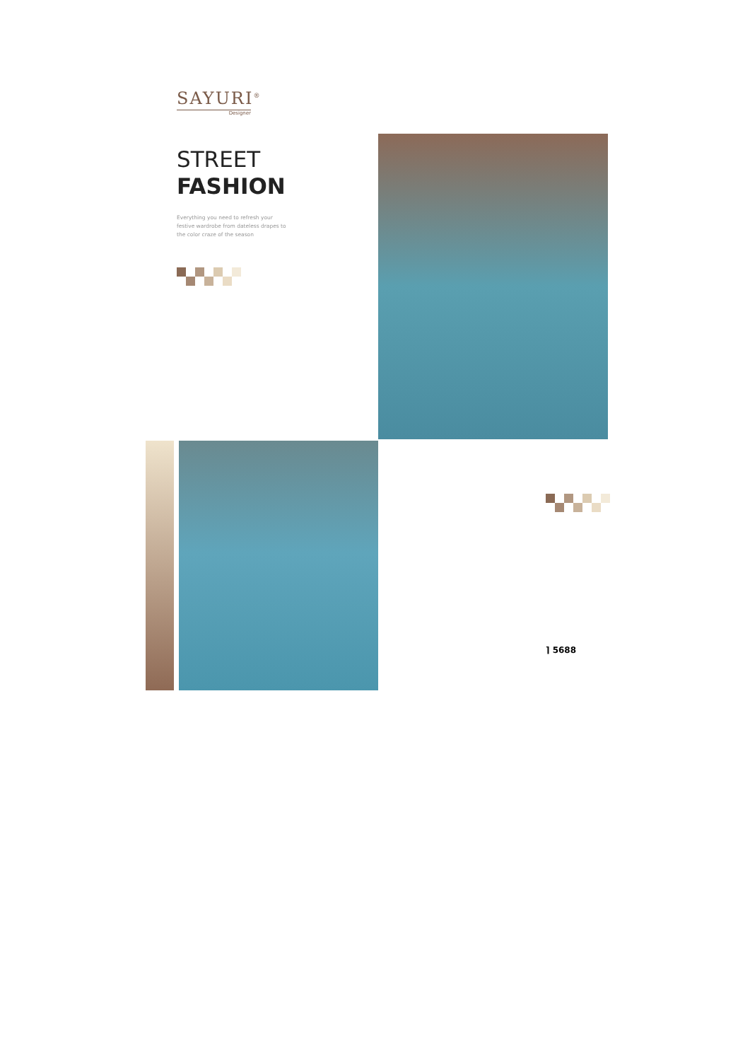SAYURI<sup>®</sup>
Designer
STREET
FASHION
Everything you need to refresh your festive wardrobe from dateless drapes to the color craze of the season
⌉ 5688